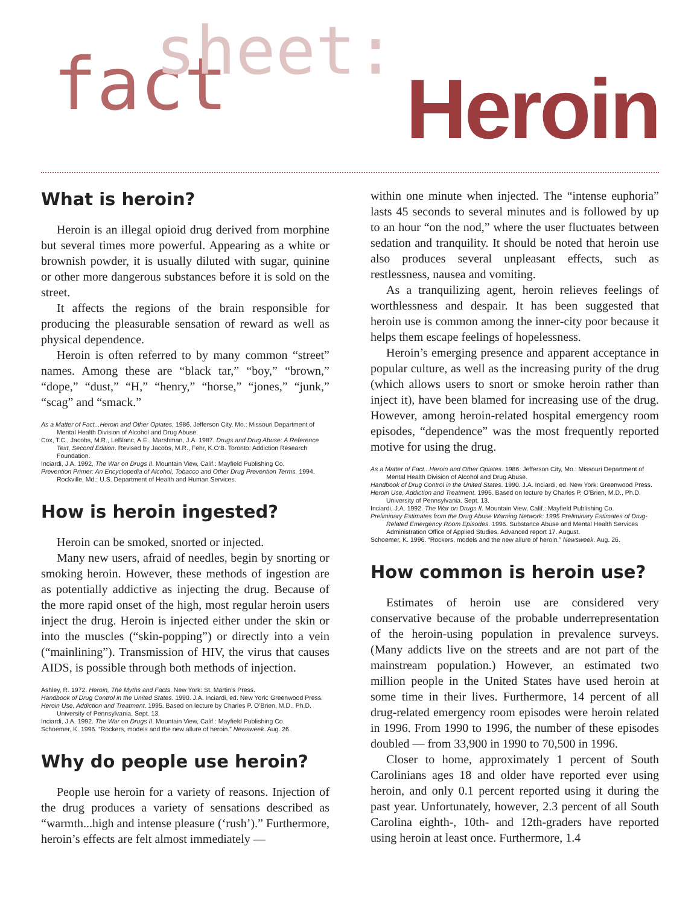fact sheet:
Heroin
What is heroin?
Heroin is an illegal opioid drug derived from morphine but several times more powerful. Appearing as a white or brownish powder, it is usually diluted with sugar, quinine or other more dangerous substances before it is sold on the street.
It affects the regions of the brain responsible for producing the pleasurable sensation of reward as well as physical dependence.
Heroin is often referred to by many common “street” names. Among these are “black tar,” “boy,” “brown,” “dope,” “dust,” “H,” “henry,” “horse,” “jones,” “junk,” “scag” and “smack.”
As a Matter of Fact...Heroin and Other Opiates. 1986. Jefferson City, Mo.: Missouri Department of Mental Health Division of Alcohol and Drug Abuse.
Cox, T.C., Jacobs, M.R., LeBlanc, A.E., Marshman, J.A. 1987. Drugs and Drug Abuse: A Reference Text, Second Edition. Revised by Jacobs, M.R., Fehr, K.O’B. Toronto: Addiction Research Foundation.
Inciardi, J.A. 1992. The War on Drugs II. Mountain View, Calif.: Mayfield Publishing Co.
Prevention Primer: An Encyclopedia of Alcohol, Tobacco and Other Drug Prevention Terms. 1994. Rockville, Md.: U.S. Department of Health and Human Services.
How is heroin ingested?
Heroin can be smoked, snorted or injected.
Many new users, afraid of needles, begin by snorting or smoking heroin. However, these methods of ingestion are as potentially addictive as injecting the drug. Because of the more rapid onset of the high, most regular heroin users inject the drug. Heroin is injected either under the skin or into the muscles (“skin-popping”) or directly into a vein (“mainlining”). Transmission of HIV, the virus that causes AIDS, is possible through both methods of injection.
Ashley, R. 1972. Heroin, The Myths and Facts. New York: St. Martin’s Press.
Handbook of Drug Control in the United States. 1990. J.A. Inciardi, ed. New York: Greenwood Press.
Heroin Use, Addiction and Treatment. 1995. Based on lecture by Charles P. O’Brien, M.D., Ph.D. University of Pennsylvania. Sept. 13.
Inciardi, J.A. 1992. The War on Drugs II. Mountain View, Calif.: Mayfield Publishing Co.
Schoemer, K. 1996. “Rockers, models and the new allure of heroin.” Newsweek. Aug. 26.
Why do people use heroin?
People use heroin for a variety of reasons. Injection of the drug produces a variety of sensations described as “warmth...high and intense pleasure (‘rush’).” Furthermore, heroin’s effects are felt almost immediately —
within one minute when injected. The “intense euphoria” lasts 45 seconds to several minutes and is followed by up to an hour “on the nod,” where the user fluctuates between sedation and tranquility. It should be noted that heroin use also produces several unpleasant effects, such as restlessness, nausea and vomiting.
As a tranquilizing agent, heroin relieves feelings of worthlessness and despair. It has been suggested that heroin use is common among the inner-city poor because it helps them escape feelings of hopelessness.
Heroin’s emerging presence and apparent acceptance in popular culture, as well as the increasing purity of the drug (which allows users to snort or smoke heroin rather than inject it), have been blamed for increasing use of the drug. However, among heroin-related hospital emergency room episodes, “dependence” was the most frequently reported motive for using the drug.
As a Matter of Fact...Heroin and Other Opiates. 1986. Jefferson City, Mo.: Missouri Department of Mental Health Division of Alcohol and Drug Abuse.
Handbook of Drug Control in the United States. 1990. J.A. Inciardi, ed. New York: Greenwood Press.
Heroin Use, Addiction and Treatment. 1995. Based on lecture by Charles P. O’Brien, M.D., Ph.D. University of Pennsylvania. Sept. 13.
Inciardi, J.A. 1992. The War on Drugs II. Mountain View, Calif.: Mayfield Publishing Co.
Preliminary Estimates from the Drug Abuse Warning Network: 1995 Preliminary Estimates of Drug-Related Emergency Room Episodes. 1996. Substance Abuse and Mental Health Services Administration Office of Applied Studies. Advanced report 17. August.
Schoemer, K. 1996. “Rockers, models and the new allure of heroin.” Newsweek. Aug. 26.
How common is heroin use?
Estimates of heroin use are considered very conservative because of the probable underrepresentation of the heroin-using population in prevalence surveys. (Many addicts live on the streets and are not part of the mainstream population.) However, an estimated two million people in the United States have used heroin at some time in their lives. Furthermore, 14 percent of all drug-related emergency room episodes were heroin related in 1996. From 1990 to 1996, the number of these episodes doubled — from 33,900 in 1990 to 70,500 in 1996.
Closer to home, approximately 1 percent of South Carolinians ages 18 and older have reported ever using heroin, and only 0.1 percent reported using it during the past year. Unfortunately, however, 2.3 percent of all South Carolina eighth-, 10th- and 12th-graders have reported using heroin at least once. Furthermore, 1.4